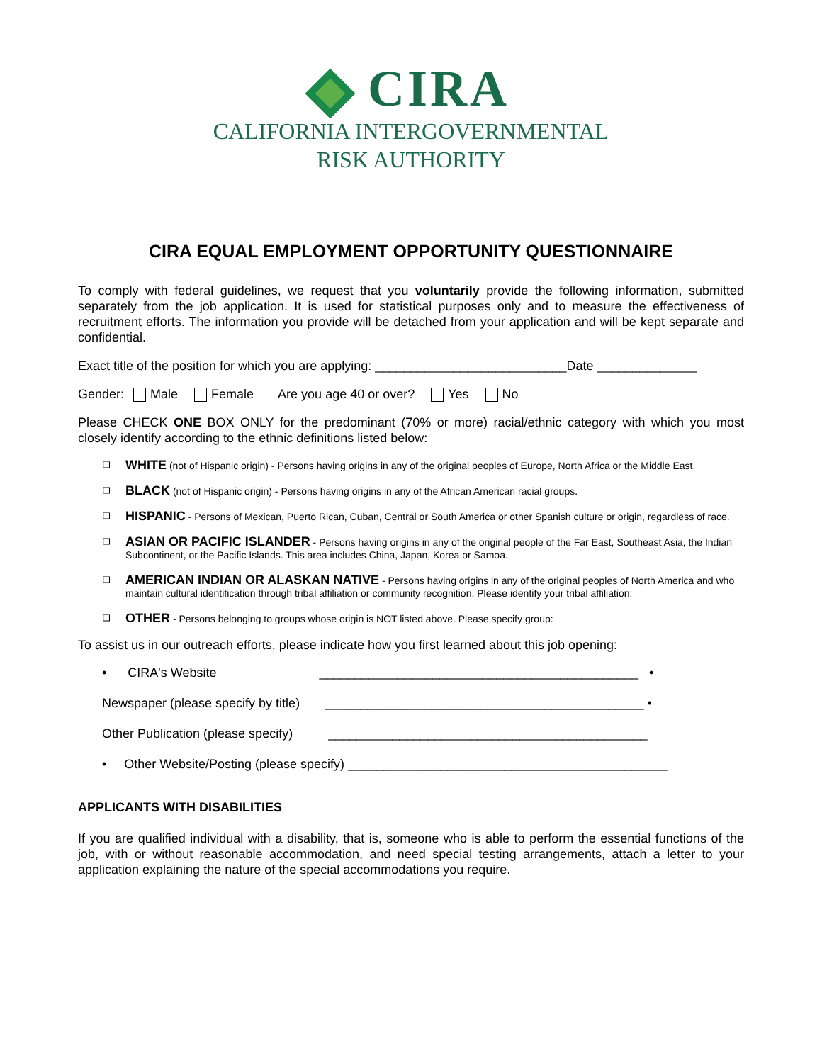CIRA
CALIFORNIA INTERGOVERNMENTAL
RISK AUTHORITY
CIRA EQUAL EMPLOYMENT OPPORTUNITY QUESTIONNAIRE
To comply with federal guidelines, we request that you voluntarily provide the following information, submitted separately from the job application. It is used for statistical purposes only and to measure the effectiveness of recruitment efforts. The information you provide will be detached from your application and will be kept separate and confidential.
Exact title of the position for which you are applying: ___________________________Date ______________
Gender: Male Female Are you age 40 or over? Yes No
Please CHECK ONE BOX ONLY for the predominant (70% or more) racial/ethnic category with which you most closely identify according to the ethnic definitions listed below:
❑ WHITE (not of Hispanic origin) - Persons having origins in any of the original peoples of Europe, North Africa or the Middle East.
❑ BLACK (not of Hispanic origin) - Persons having origins in any of the African American racial groups.
❑ HISPANIC - Persons of Mexican, Puerto Rican, Cuban, Central or South America or other Spanish culture or origin, regardless of race.
❑ ASIAN OR PACIFIC ISLANDER - Persons having origins in any of the original people of the Far East, Southeast Asia, the Indian Subcontinent, or the Pacific Islands. This area includes China, Japan, Korea or Samoa.
❑ AMERICAN INDIAN OR ALASKAN NATIVE - Persons having origins in any of the original peoples of North America and who maintain cultural identification through tribal affiliation or community recognition. Please identify your tribal affiliation:
❑ OTHER - Persons belonging to groups whose origin is NOT listed above. Please specify group:
To assist us in our outreach efforts, please indicate how you first learned about this job opening:
• CIRA's Website _____________________________________________ •
Newspaper (please specify by title) _____________________________________________ •
Other Publication (please specify) _____________________________________________
• Other Website/Posting (please specify) _____________________________________________
APPLICANTS WITH DISABILITIES
If you are qualified individual with a disability, that is, someone who is able to perform the essential functions of the job, with or without reasonable accommodation, and need special testing arrangements, attach a letter to your application explaining the nature of the special accommodations you require.